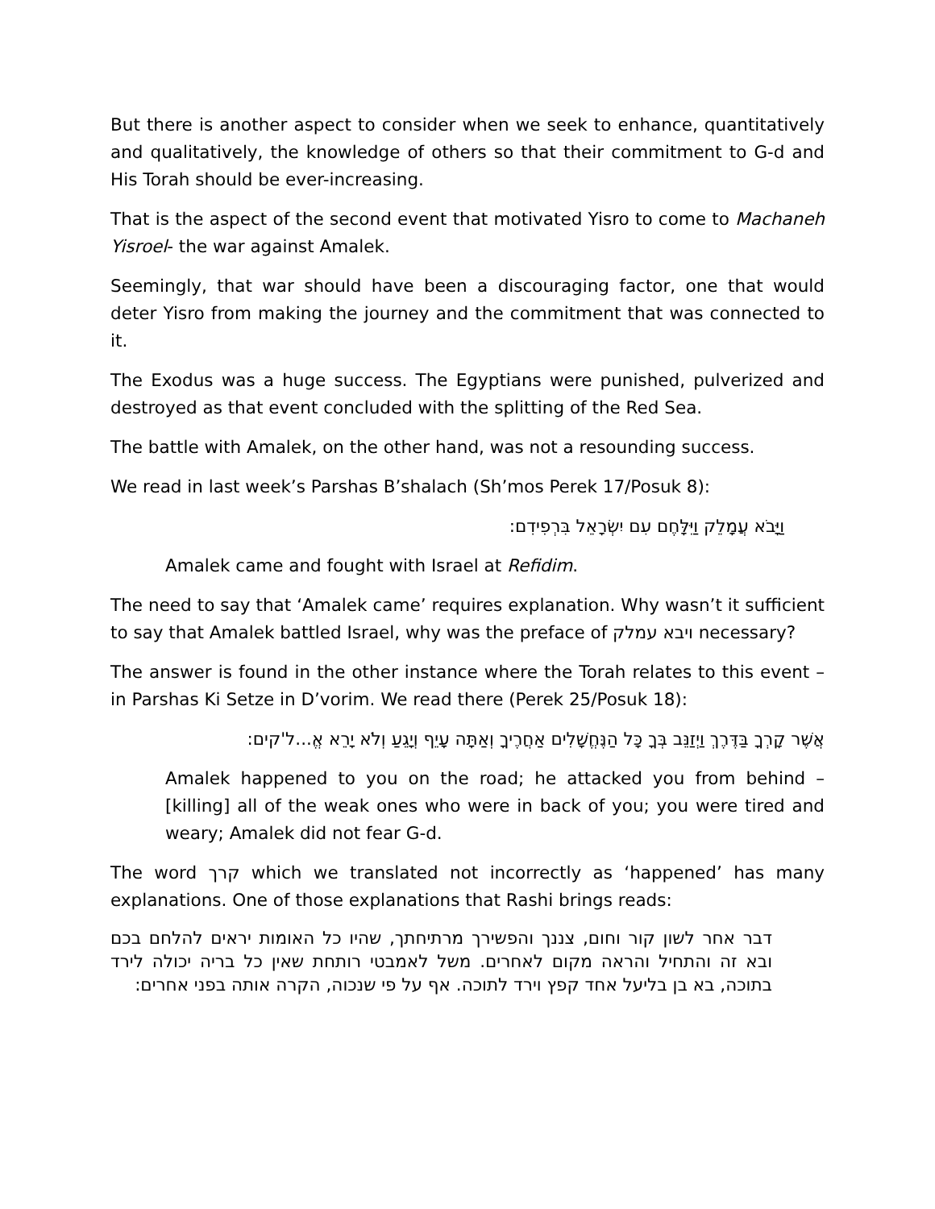But there is another aspect to consider when we seek to enhance, quantitatively and qualitatively, the knowledge of others so that their commitment to G-d and His Torah should be ever-increasing.
That is the aspect of the second event that motivated Yisro to come to Machaneh Yisroel- the war against Amalek.
Seemingly, that war should have been a discouraging factor, one that would deter Yisro from making the journey and the commitment that was connected to it.
The Exodus was a huge success. The Egyptians were punished, pulverized and destroyed as that event concluded with the splitting of the Red Sea.
The battle with Amalek, on the other hand, was not a resounding success.
We read in last week’s Parshas B’shalach (Sh’mos Perek 17/Posuk 8):
וַיָּבֹא עֲמָלֵק וַיִּלָּחֶם עִם יִשְׂרָאֵל בִּרְפִידִם:
Amalek came and fought with Israel at Refidim.
The need to say that ‘Amalek came’ requires explanation. Why wasn’t it sufficient to say that Amalek battled Israel, why was the preface of ויבא עמלק necessary?
The answer is found in the other instance where the Torah relates to this event – in Parshas Ki Setze in D’vorim. We read there (Perek 25/Posuk 18):
אֲשֶׁר קָרְךָ בַּדֶּרֶךְ וַיְזַנֵּב בְּךָ כָּל הַנֶּחֱשָׁלִים אַחֲרֶיךָ וְאַתָּה עָיֵף וְיָגֵעַ וְלֹא יָרֵא אֱ...ל'קים:
Amalek happened to you on the road; he attacked you from behind – [killing] all of the weak ones who were in back of you; you were tired and weary; Amalek did not fear G-d.
The word קרך which we translated not incorrectly as ‘happened’ has many explanations. One of those explanations that Rashi brings reads:
דבר אחר לשון קור וחום, צננך והפשירך מרתיחתך, שהיו כל האומות יראים להלחם בכם ובא זה והתחיל והראה מקום לאחרים. משל לאמבטי רותחת שאין כל בריה יכולה לירד בתוכה, בא בן בליעל אחד קפץ וירד לתוכה. אף על פי שנכוה, הקרה אותה בפני אחרים: